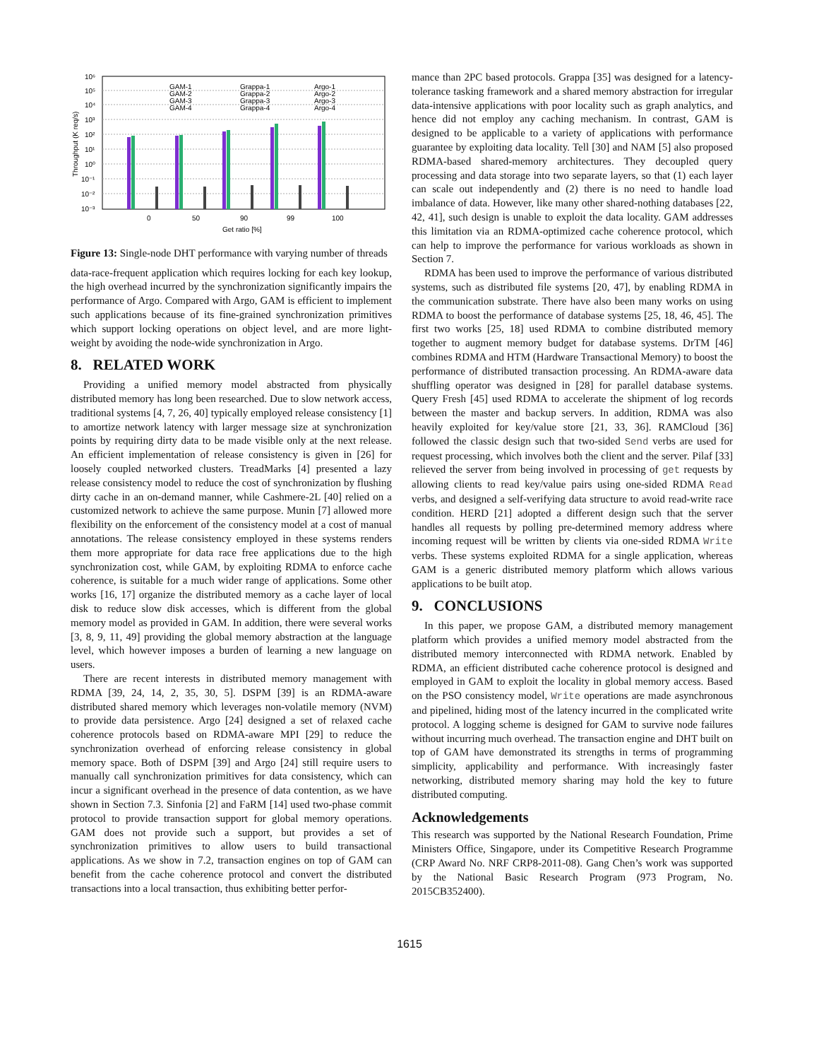10⁶
10⁵
10⁴
10³
10²
10¹
10⁰
10⁻¹
10⁻²
10⁻³
Throughput (K req/s)
0
50
90
99
100
Get ratio [%]
GAM-1
GAM-2
GAM-3
GAM-4
Grappa-1
Grappa-2
Grappa-3
Grappa-4
Argo-1
Argo-2
Argo-3
Argo-4
Figure 13: Single-node DHT performance with varying number of threads
data-race-frequent application which requires locking for each key lookup, the high overhead incurred by the synchronization significantly impairs the performance of Argo. Compared with Argo, GAM is efficient to implement such applications because of its fine-grained synchronization primitives which support locking operations on object level, and are more light-weight by avoiding the node-wide synchronization in Argo.
8. RELATED WORK
Providing a unified memory model abstracted from physically distributed memory has long been researched. Due to slow network access, traditional systems [4, 7, 26, 40] typically employed release consistency [1] to amortize network latency with larger message size at synchronization points by requiring dirty data to be made visible only at the next release. An efficient implementation of release consistency is given in [26] for loosely coupled networked clusters. TreadMarks [4] presented a lazy release consistency model to reduce the cost of synchronization by flushing dirty cache in an on-demand manner, while Cashmere-2L [40] relied on a customized network to achieve the same purpose. Munin [7] allowed more flexibility on the enforcement of the consistency model at a cost of manual annotations. The release consistency employed in these systems renders them more appropriate for data race free applications due to the high synchronization cost, while GAM, by exploiting RDMA to enforce cache coherence, is suitable for a much wider range of applications. Some other works [16, 17] organize the distributed memory as a cache layer of local disk to reduce slow disk accesses, which is different from the global memory model as provided in GAM. In addition, there were several works [3, 8, 9, 11, 49] providing the global memory abstraction at the language level, which however imposes a burden of learning a new language on users.
There are recent interests in distributed memory management with RDMA [39, 24, 14, 2, 35, 30, 5]. DSPM [39] is an RDMA-aware distributed shared memory which leverages non-volatile memory (NVM) to provide data persistence. Argo [24] designed a set of relaxed cache coherence protocols based on RDMA-aware MPI [29] to reduce the synchronization overhead of enforcing release consistency in global memory space. Both of DSPM [39] and Argo [24] still require users to manually call synchronization primitives for data consistency, which can incur a significant overhead in the presence of data contention, as we have shown in Section 7.3. Sinfonia [2] and FaRM [14] used two-phase commit protocol to provide transaction support for global memory operations. GAM does not provide such a support, but provides a set of synchronization primitives to allow users to build transactional applications. As we show in 7.2, transaction engines on top of GAM can benefit from the cache coherence protocol and convert the distributed transactions into a local transaction, thus exhibiting better perfor-
mance than 2PC based protocols. Grappa [35] was designed for a latency-tolerance tasking framework and a shared memory abstraction for irregular data-intensive applications with poor locality such as graph analytics, and hence did not employ any caching mechanism. In contrast, GAM is designed to be applicable to a variety of applications with performance guarantee by exploiting data locality. Tell [30] and NAM [5] also proposed RDMA-based shared-memory architectures. They decoupled query processing and data storage into two separate layers, so that (1) each layer can scale out independently and (2) there is no need to handle load imbalance of data. However, like many other shared-nothing databases [22, 42, 41], such design is unable to exploit the data locality. GAM addresses this limitation via an RDMA-optimized cache coherence protocol, which can help to improve the performance for various workloads as shown in Section 7.
RDMA has been used to improve the performance of various distributed systems, such as distributed file systems [20, 47], by enabling RDMA in the communication substrate. There have also been many works on using RDMA to boost the performance of database systems [25, 18, 46, 45]. The first two works [25, 18] used RDMA to combine distributed memory together to augment memory budget for database systems. DrTM [46] combines RDMA and HTM (Hardware Transactional Memory) to boost the performance of distributed transaction processing. An RDMA-aware data shuffling operator was designed in [28] for parallel database systems. Query Fresh [45] used RDMA to accelerate the shipment of log records between the master and backup servers. In addition, RDMA was also heavily exploited for key/value store [21, 33, 36]. RAMCloud [36] followed the classic design such that two-sided Send verbs are used for request processing, which involves both the client and the server. Pilaf [33] relieved the server from being involved in processing of get requests by allowing clients to read key/value pairs using one-sided RDMA Read verbs, and designed a self-verifying data structure to avoid read-write race condition. HERD [21] adopted a different design such that the server handles all requests by polling pre-determined memory address where incoming request will be written by clients via one-sided RDMA Write verbs. These systems exploited RDMA for a single application, whereas GAM is a generic distributed memory platform which allows various applications to be built atop.
9. CONCLUSIONS
In this paper, we propose GAM, a distributed memory management platform which provides a unified memory model abstracted from the distributed memory interconnected with RDMA network. Enabled by RDMA, an efficient distributed cache coherence protocol is designed and employed in GAM to exploit the locality in global memory access. Based on the PSO consistency model, Write operations are made asynchronous and pipelined, hiding most of the latency incurred in the complicated write protocol. A logging scheme is designed for GAM to survive node failures without incurring much overhead. The transaction engine and DHT built on top of GAM have demonstrated its strengths in terms of programming simplicity, applicability and performance. With increasingly faster networking, distributed memory sharing may hold the key to future distributed computing.
Acknowledgements
This research was supported by the National Research Foundation, Prime Ministers Office, Singapore, under its Competitive Research Programme (CRP Award No. NRF CRP8-2011-08). Gang Chen’s work was supported by the National Basic Research Program (973 Program, No. 2015CB352400).
1615